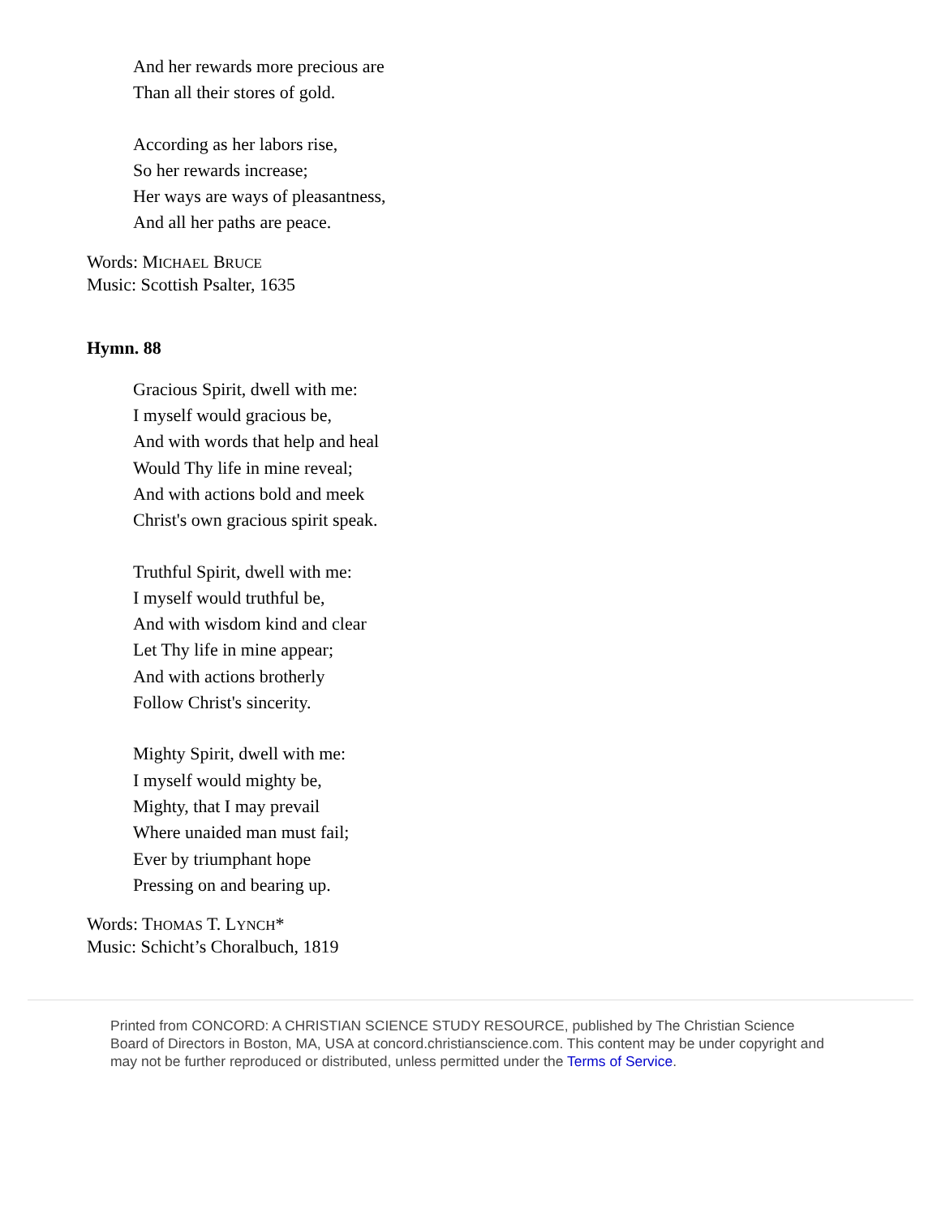And her rewards more precious are
Than all their stores of gold.
According as her labors rise,
So her rewards increase;
Her ways are ways of pleasantness,
And all her paths are peace.
Words: MICHAEL BRUCE
Music: Scottish Psalter, 1635
Hymn. 88
Gracious Spirit, dwell with me:
I myself would gracious be,
And with words that help and heal
Would Thy life in mine reveal;
And with actions bold and meek
Christ's own gracious spirit speak.
Truthful Spirit, dwell with me:
I myself would truthful be,
And with wisdom kind and clear
Let Thy life in mine appear;
And with actions brotherly
Follow Christ's sincerity.
Mighty Spirit, dwell with me:
I myself would mighty be,
Mighty, that I may prevail
Where unaided man must fail;
Ever by triumphant hope
Pressing on and bearing up.
Words: THOMAS T. LYNCH*
Music: Schicht’s Choralbuch, 1819
Printed from CONCORD: A CHRISTIAN SCIENCE STUDY RESOURCE, published by The Christian Science Board of Directors in Boston, MA, USA at concord.christianscience.com. This content may be under copyright and may not be further reproduced or distributed, unless permitted under the Terms of Service.